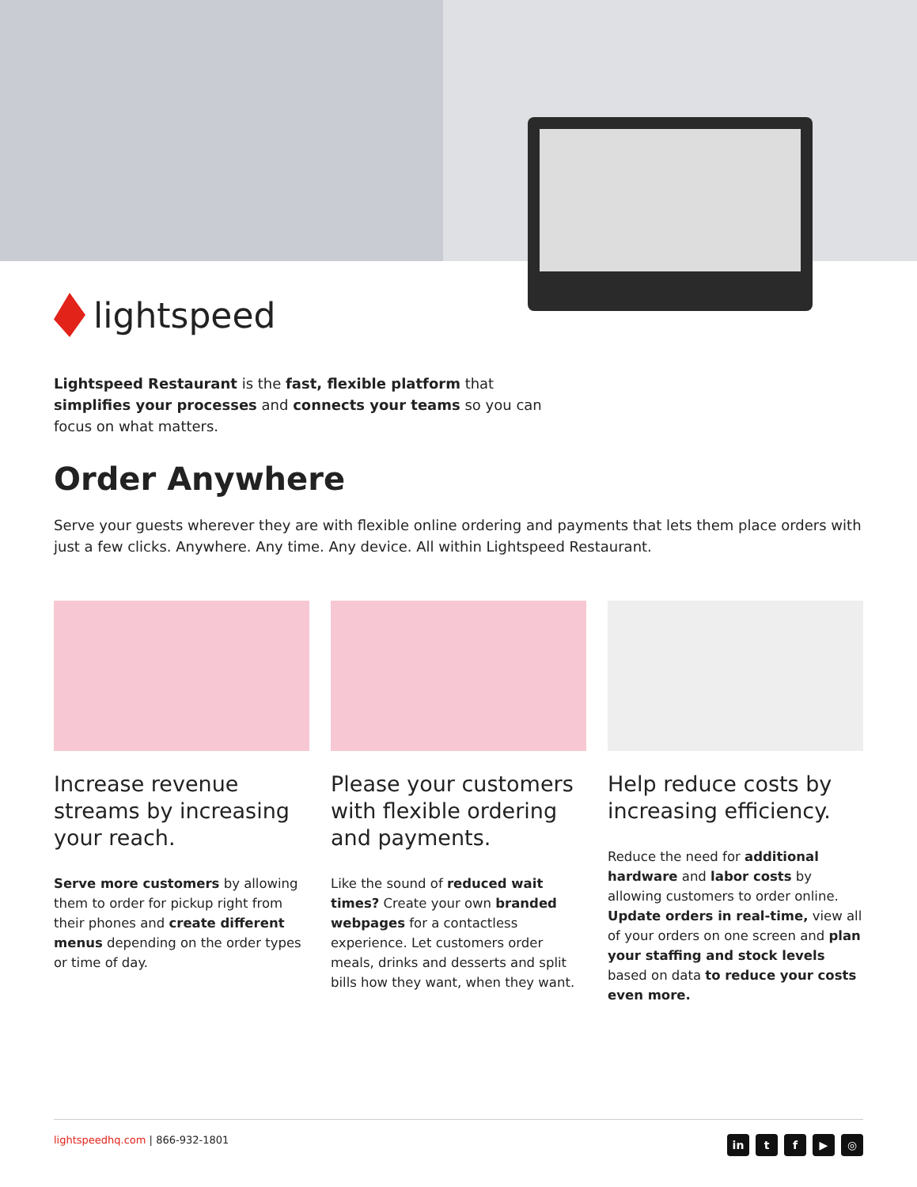lightspeed
Lightspeed Restaurant is the fast, flexible platform that simplifies your processes and connects your teams so you can focus on what matters.
Order Anywhere
Serve your guests wherever they are with flexible online ordering and payments that lets them place orders with just a few clicks. Anywhere. Any time. Any device. All within Lightspeed Restaurant.
Increase revenue streams by increasing your reach.
Serve more customers by allowing them to order for pickup right from their phones and create different menus depending on the order types or time of day.
Please your customers with flexible ordering and payments.
Like the sound of reduced wait times? Create your own branded webpages for a contactless experience. Let customers order meals, drinks and desserts and split bills how they want, when they want.
Help reduce costs by increasing efficiency.
Reduce the need for additional hardware and labor costs by allowing customers to order online. Update orders in real-time, view all of your orders on one screen and plan your staffing and stock levels based on data to reduce your costs even more.
lightspeedhq.com | 866-932-1801
in tf ▶ ◎